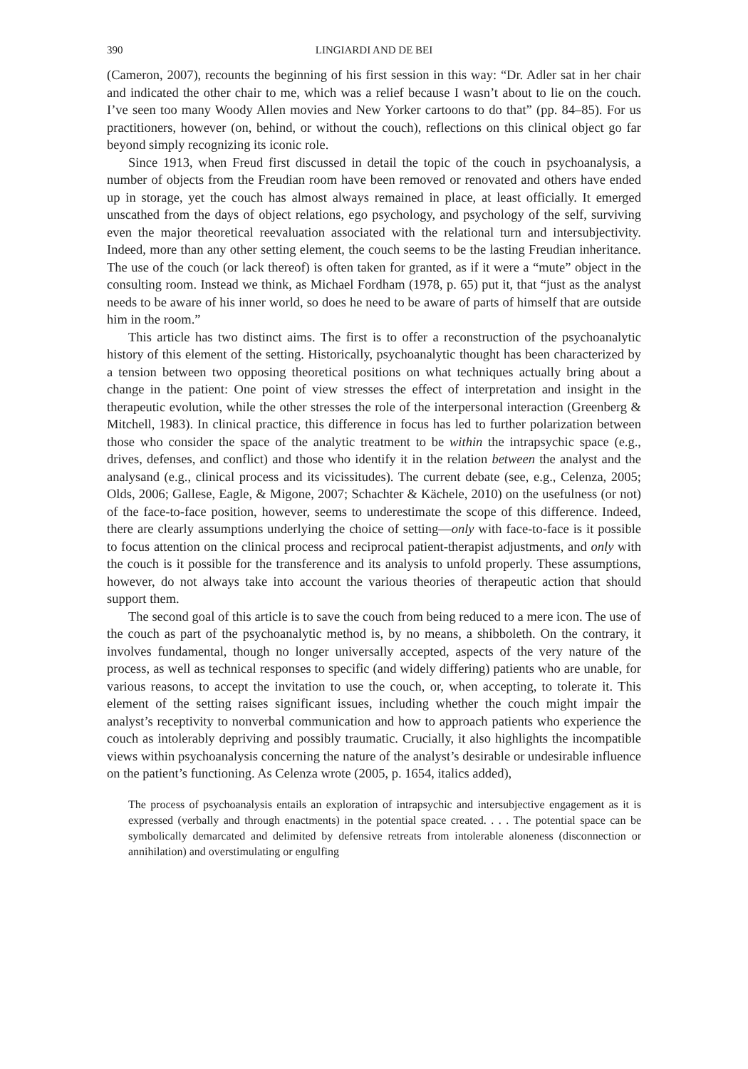390 LINGIARDI AND DE BEI
(Cameron, 2007), recounts the beginning of his first session in this way: “Dr. Adler sat in her chair and indicated the other chair to me, which was a relief because I wasn’t about to lie on the couch. I’ve seen too many Woody Allen movies and New Yorker cartoons to do that” (pp. 84–85). For us practitioners, however (on, behind, or without the couch), reflections on this clinical object go far beyond simply recognizing its iconic role.
Since 1913, when Freud first discussed in detail the topic of the couch in psychoanalysis, a number of objects from the Freudian room have been removed or renovated and others have ended up in storage, yet the couch has almost always remained in place, at least officially. It emerged unscathed from the days of object relations, ego psychology, and psychology of the self, surviving even the major theoretical reevaluation associated with the relational turn and intersubjectivity. Indeed, more than any other setting element, the couch seems to be the lasting Freudian inheritance. The use of the couch (or lack thereof) is often taken for granted, as if it were a “mute” object in the consulting room. Instead we think, as Michael Fordham (1978, p. 65) put it, that “just as the analyst needs to be aware of his inner world, so does he need to be aware of parts of himself that are outside him in the room.”
This article has two distinct aims. The first is to offer a reconstruction of the psychoanalytic history of this element of the setting. Historically, psychoanalytic thought has been characterized by a tension between two opposing theoretical positions on what techniques actually bring about a change in the patient: One point of view stresses the effect of interpretation and insight in the therapeutic evolution, while the other stresses the role of the interpersonal interaction (Greenberg & Mitchell, 1983). In clinical practice, this difference in focus has led to further polarization between those who consider the space of the analytic treatment to be within the intrapsychic space (e.g., drives, defenses, and conflict) and those who identify it in the relation between the analyst and the analysand (e.g., clinical process and its vicissitudes). The current debate (see, e.g., Celenza, 2005; Olds, 2006; Gallese, Eagle, & Migone, 2007; Schachter & Kächele, 2010) on the usefulness (or not) of the face-to-face position, however, seems to underestimate the scope of this difference. Indeed, there are clearly assumptions underlying the choice of setting—only with face-to-face is it possible to focus attention on the clinical process and reciprocal patient-therapist adjustments, and only with the couch is it possible for the transference and its analysis to unfold properly. These assumptions, however, do not always take into account the various theories of therapeutic action that should support them.
The second goal of this article is to save the couch from being reduced to a mere icon. The use of the couch as part of the psychoanalytic method is, by no means, a shibboleth. On the contrary, it involves fundamental, though no longer universally accepted, aspects of the very nature of the process, as well as technical responses to specific (and widely differing) patients who are unable, for various reasons, to accept the invitation to use the couch, or, when accepting, to tolerate it. This element of the setting raises significant issues, including whether the couch might impair the analyst’s receptivity to nonverbal communication and how to approach patients who experience the couch as intolerably depriving and possibly traumatic. Crucially, it also highlights the incompatible views within psychoanalysis concerning the nature of the analyst’s desirable or undesirable influence on the patient’s functioning. As Celenza wrote (2005, p. 1654, italics added),
The process of psychoanalysis entails an exploration of intrapsychic and intersubjective engagement as it is expressed (verbally and through enactments) in the potential space created. . . . The potential space can be symbolically demarcated and delimited by defensive retreats from intolerable aloneness (disconnection or annihilation) and overstimulating or engulfing